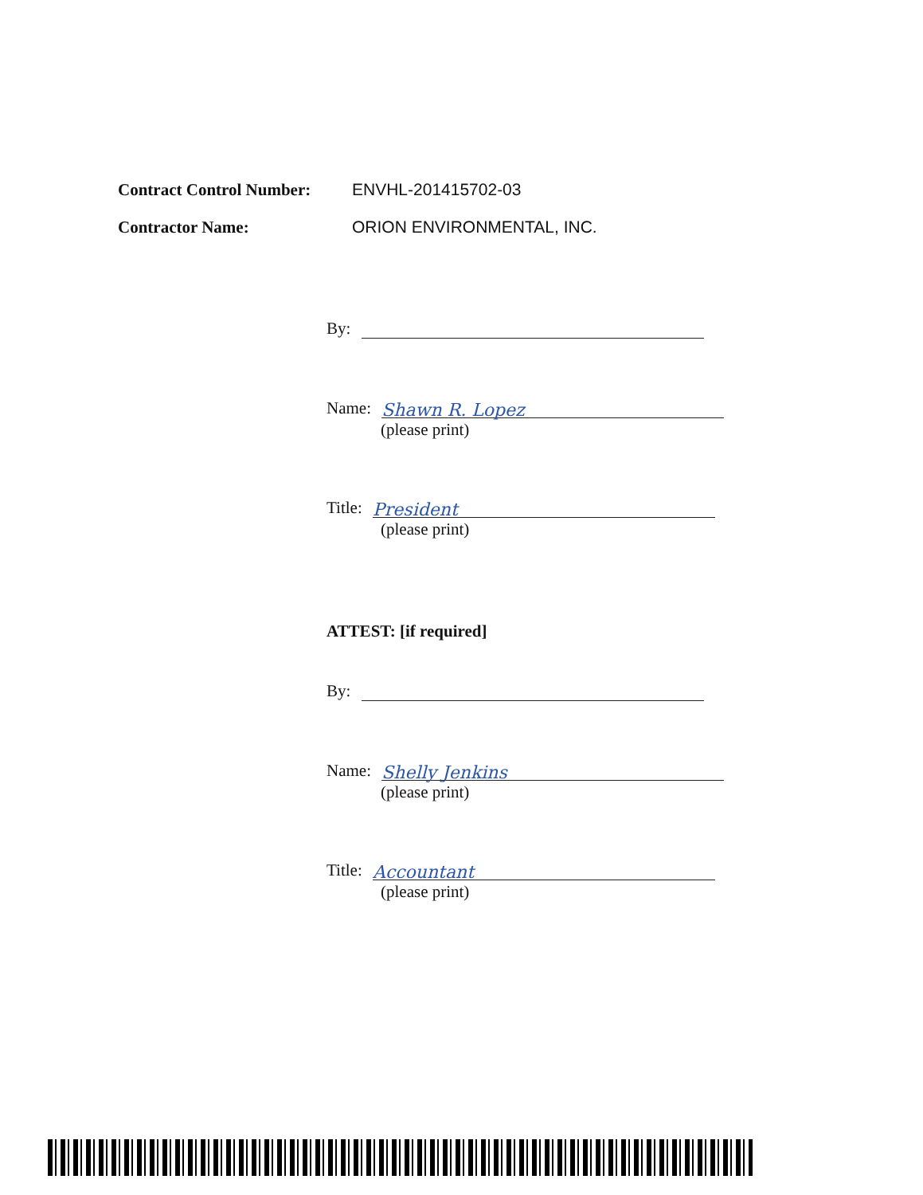Contract Control Number:
ENVHL-201415702-03
Contractor Name: ORION ENVIRONMENTAL, INC.
By:
Name: Shawn R. Lopez
(please print)
Title: President
(please print)
ATTEST: [if required]
By:
Name: Shelly Jenkins
(please print)
Title: Accountant
(please print)